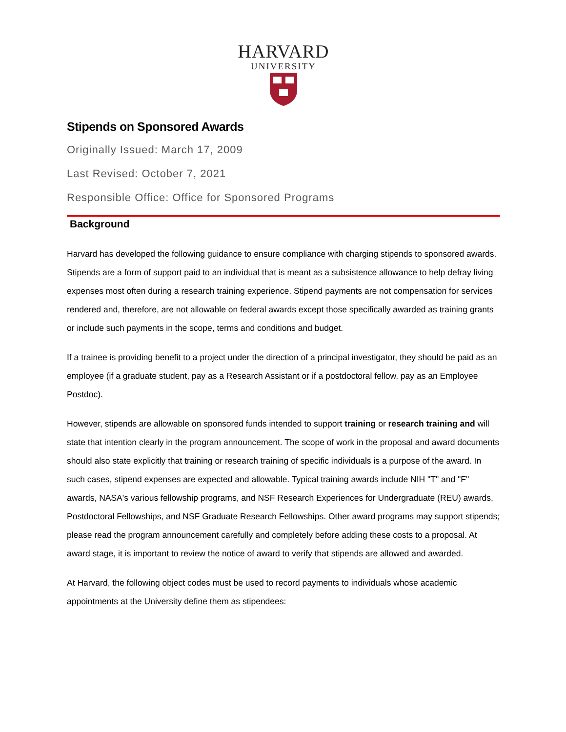HARVARD
UNIVERSITY
Stipends on Sponsored Awards
Originally Issued: March 17, 2009
Last Revised: October 7, 2021
Responsible Office: Office for Sponsored Programs
Background
Harvard has developed the following guidance to ensure compliance with charging stipends to sponsored awards. Stipends are a form of support paid to an individual that is meant as a subsistence allowance to help defray living expenses most often during a research training experience. Stipend payments are not compensation for services rendered and, therefore, are not allowable on federal awards except those specifically awarded as training grants or include such payments in the scope, terms and conditions and budget.
If a trainee is providing benefit to a project under the direction of a principal investigator, they should be paid as an employee (if a graduate student, pay as a Research Assistant or if a postdoctoral fellow, pay as an Employee Postdoc).
However, stipends are allowable on sponsored funds intended to support training or research training and will state that intention clearly in the program announcement. The scope of work in the proposal and award documents should also state explicitly that training or research training of specific individuals is a purpose of the award. In such cases, stipend expenses are expected and allowable. Typical training awards include NIH "T" and "F" awards, NASA's various fellowship programs, and NSF Research Experiences for Undergraduate (REU) awards, Postdoctoral Fellowships, and NSF Graduate Research Fellowships. Other award programs may support stipends; please read the program announcement carefully and completely before adding these costs to a proposal. At award stage, it is important to review the notice of award to verify that stipends are allowed and awarded.
At Harvard, the following object codes must be used to record payments to individuals whose academic appointments at the University define them as stipendees: